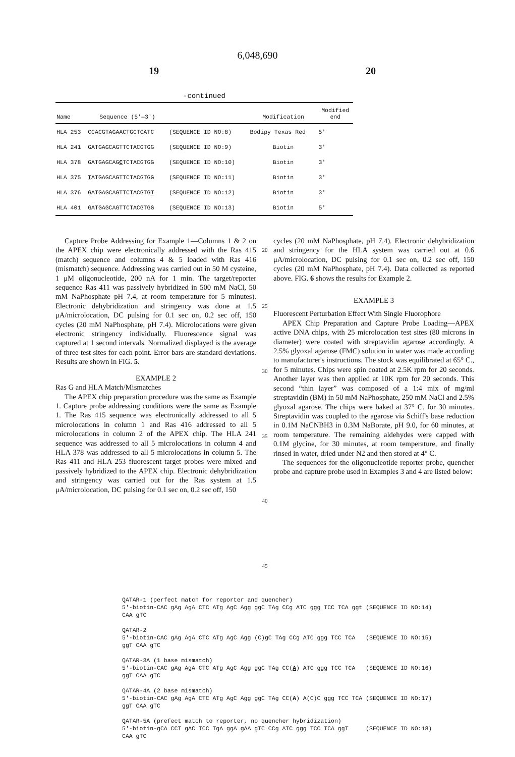6,048,690
19 20
-continued
| Name | Sequence (5'—3') | | Modification | Modified end |
| --- | --- | --- | --- | --- |
| HLA 253 | CCACGTAGAACTGCTCATC | (SEQUENCE ID NO:8) | Bodipy Texas Red | 5' |
| HLA 241 | GATGAGCAGTTCTACGTGG | (SEQUENCE ID NO:9) | Biotin | 3' |
| HLA 378 | GATGAGCAG C TCTACGTGG | (SEQUENCE ID NO:10) | Biotin | 3' |
| HLA 375 | T ATGAGCAGTTCTACGTGG | (SEQUENCE ID NO:11) | Biotin | 3' |
| HLA 376 | GATGAGCAGTTCTACGTG T | (SEQUENCE ID NO:12) | Biotin | 3' |
| HLA 401 | GATGAGCAGTTCTACGTGG | (SEQUENCE ID NO:13) | Biotin | 5' |
Capture Probe Addressing for Example 1—Columns 1 & 2 on the APEX chip were electronically addressed with the Ras 415 (match) sequence and columns 4 & 5 loaded with Ras 416 (mismatch) sequence. Addressing was carried out in 50 M cysteine, 1 μM oligonucleotide, 200 nA for 1 min. The target/reporter sequence Ras 411 was passively hybridized in 500 mM NaCl, 50 mM NaPhosphate pH 7.4, at room temperature for 5 minutes). Electronic dehybridization and stringency was done at 1.5 μA/microlocation, DC pulsing for 0.1 sec on, 0.2 sec off, 150 cycles (20 mM NaPhosphate, pH 7.4). Microlocations were given electronic stringency individually. Fluorescence signal was captured at 1 second intervals. Normalized displayed is the average of three test sites for each point. Error bars are standard deviations. Results are shown in FIG. 5.
EXAMPLE 2
Ras G and HLA Match/Mismatches
The APEX chip preparation procedure was the same as Example 1. Capture probe addressing conditions were the same as Example 1. The Ras 415 sequence was electronically addressed to all 5 microlocations in column 1 and Ras 416 addressed to all 5 microlocations in column 2 of the APEX chip. The HLA 241 sequence was addressed to all 5 microlocations in column 4 and HLA 378 was addressed to all 5 microlocations in column 5. The Ras 411 and HLA 253 fluorescent target probes were mixed and passively hybridized to the APEX chip. Electronic dehybridization and stringency was carried out for the Ras system at 1.5 μA/microlocation, DC pulsing for 0.1 sec on, 0.2 sec off, 150
20
25
30
35
40
45
cycles (20 mM NaPhosphate, pH 7.4). Electronic dehybridization and stringency for the HLA system was carried out at 0.6 μA/microlocation, DC pulsing for 0.1 sec on, 0.2 sec off, 150 cycles (20 mM NaPhosphate, pH 7.4). Data collected as reported above. FIG. 6 shows the results for Example 2.
EXAMPLE 3
Fluorescent Perturbation Effect With Single Fluorophore
APEX Chip Preparation and Capture Probe Loading—APEX active DNA chips, with 25 microlocation test sites (80 microns in diameter) were coated with streptavidin agarose accordingly. A 2.5% glyoxal agarose (FMC) solution in water was made according to manufacturer's instructions. The stock was equilibrated at 65° C., for 5 minutes. Chips were spin coated at 2.5K rpm for 20 seconds. Another layer was then applied at 10K rpm for 20 seconds. This second “thin layer” was composed of a 1:4 mix of mg/ml streptavidin (BM) in 50 mM NaPhosphate, 250 mM NaCl and 2.5% glyoxal agarose. The chips were baked at 37° C. for 30 minutes. Streptavidin was coupled to the agarose via Schiff's base reduction in 0.1M NaCNBH3 in 0.3M NaBorate, pH 9.0, for 60 minutes, at room temperature. The remaining aldehydes were capped with 0.1M glycine, for 30 minutes, at room temperature, and finally rinsed in water, dried under N2 and then stored at 4° C.
The sequences for the oligonucleotide reporter probe, quencher probe and capture probe used in Examples 3 and 4 are listed below:
QATAR-1 (perfect match for reporter and quencher) 5'-biotin-CAC gAg AgA CTC ATg AgC Agg ggC TAg CCg ATC ggg TCC TCA ggt (SEQUENCE ID NO:14) CAA gTC QATAR-2 5'-biotin-CAC gAg AgA CTC ATg AgC Agg (C)gC TAg CCg ATC ggg TCC TCA (SEQUENCE ID NO:15) ggT CAA gTC QATAR-3A (1 base mismatch) 5'-biotin-CAC gAg AgA CTC ATg AgC Agg ggC TAg CC(A) ATC ggg TCC TCA (SEQUENCE ID NO:16) ggT CAA gTC QATAR-4A (2 base mismatch) 5'-biotin-CAC gAg AgA CTC ATg AgC Agg ggC TAg CC(A) A(C)C ggg TCC TCA (SEQUENCE ID NO:17) ggT CAA gTC QATAR-5A (prefect match to reporter, no quencher hybridization) 5'-biotin-gCA CCT gAC TCC TgA ggA gAA gTC CCg ATC ggg TCC TCA ggT (SEQUENCE ID NO:18) CAA gTC